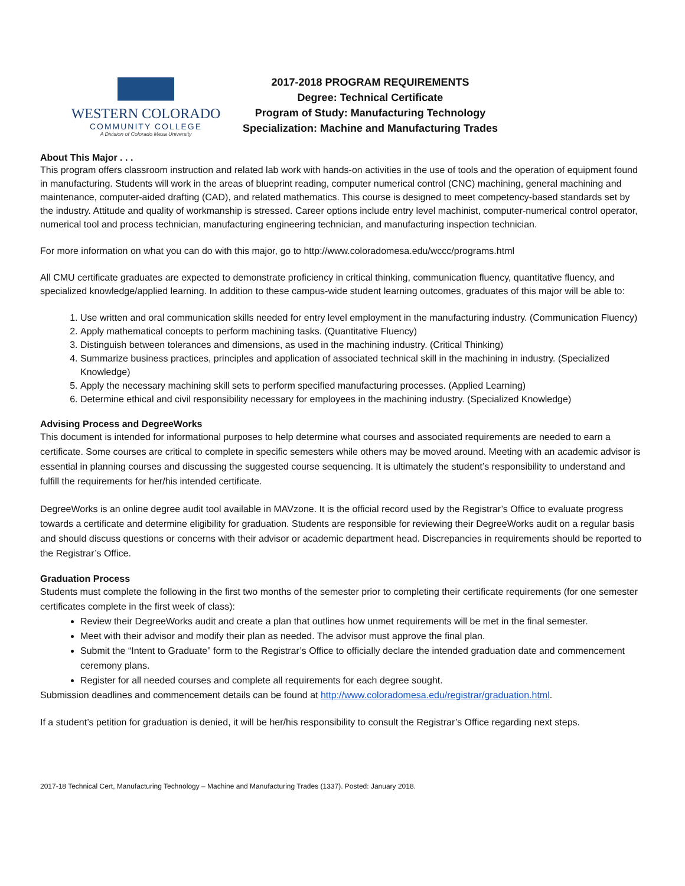WESTERN COLORADO
COMMUNITY COLLEGE
A Division of Colorado Mesa University
2017-2018 PROGRAM REQUIREMENTS
Degree: Technical Certificate
Program of Study: Manufacturing Technology
Specialization: Machine and Manufacturing Trades
About This Major . . .
This program offers classroom instruction and related lab work with hands-on activities in the use of tools and the operation of equipment found in manufacturing. Students will work in the areas of blueprint reading, computer numerical control (CNC) machining, general machining and maintenance, computer-aided drafting (CAD), and related mathematics. This course is designed to meet competency-based standards set by the industry. Attitude and quality of workmanship is stressed. Career options include entry level machinist, computer-numerical control operator, numerical tool and process technician, manufacturing engineering technician, and manufacturing inspection technician.
For more information on what you can do with this major, go to http://www.coloradomesa.edu/wccc/programs.html
All CMU certificate graduates are expected to demonstrate proficiency in critical thinking, communication fluency, quantitative fluency, and specialized knowledge/applied learning. In addition to these campus-wide student learning outcomes, graduates of this major will be able to:
1. Use written and oral communication skills needed for entry level employment in the manufacturing industry. (Communication Fluency)
2. Apply mathematical concepts to perform machining tasks. (Quantitative Fluency)
3. Distinguish between tolerances and dimensions, as used in the machining industry. (Critical Thinking)
4. Summarize business practices, principles and application of associated technical skill in the machining in industry. (Specialized Knowledge)
5. Apply the necessary machining skill sets to perform specified manufacturing processes. (Applied Learning)
6. Determine ethical and civil responsibility necessary for employees in the machining industry. (Specialized Knowledge)
Advising Process and DegreeWorks
This document is intended for informational purposes to help determine what courses and associated requirements are needed to earn a certificate. Some courses are critical to complete in specific semesters while others may be moved around. Meeting with an academic advisor is essential in planning courses and discussing the suggested course sequencing. It is ultimately the student’s responsibility to understand and fulfill the requirements for her/his intended certificate.
DegreeWorks is an online degree audit tool available in MAVzone. It is the official record used by the Registrar’s Office to evaluate progress towards a certificate and determine eligibility for graduation. Students are responsible for reviewing their DegreeWorks audit on a regular basis and should discuss questions or concerns with their advisor or academic department head. Discrepancies in requirements should be reported to the Registrar’s Office.
Graduation Process
Students must complete the following in the first two months of the semester prior to completing their certificate requirements (for one semester certificates complete in the first week of class):
Review their DegreeWorks audit and create a plan that outlines how unmet requirements will be met in the final semester.
Meet with their advisor and modify their plan as needed. The advisor must approve the final plan.
Submit the “Intent to Graduate” form to the Registrar’s Office to officially declare the intended graduation date and commencement ceremony plans.
Register for all needed courses and complete all requirements for each degree sought.
Submission deadlines and commencement details can be found at http://www.coloradomesa.edu/registrar/graduation.html.
If a student’s petition for graduation is denied, it will be her/his responsibility to consult the Registrar’s Office regarding next steps.
2017-18 Technical Cert, Manufacturing Technology – Machine and Manufacturing Trades (1337). Posted: January 2018.